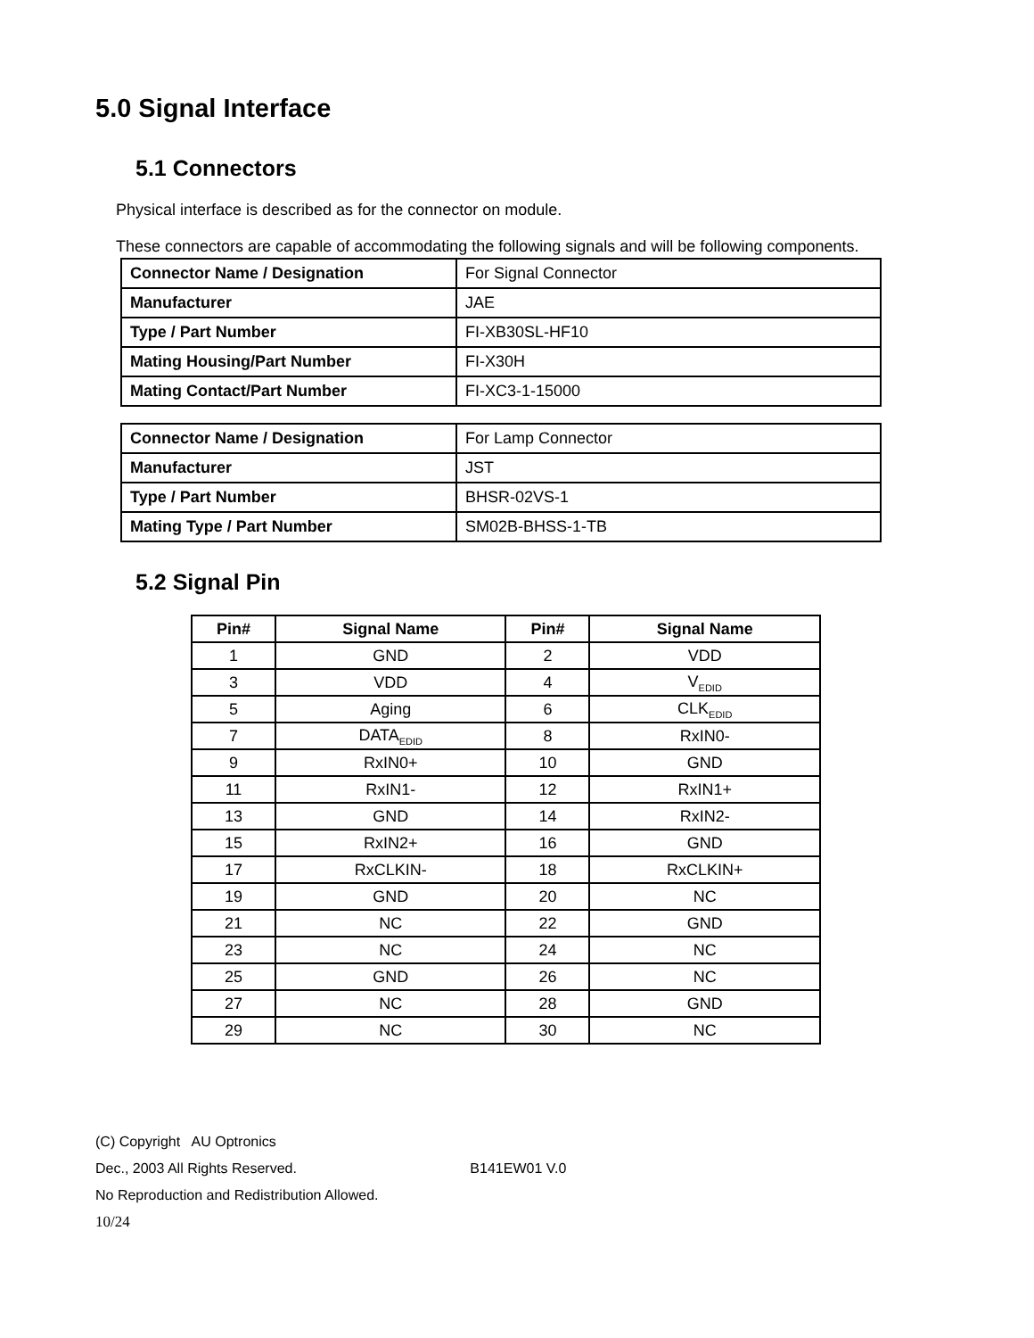5.0 Signal Interface
5.1 Connectors
Physical interface is described as for the connector on module.
These connectors are capable of accommodating the following signals and will be following components.
| Connector Name / Designation | For Signal Connector |
| Manufacturer | JAE |
| Type / Part Number | FI-XB30SL-HF10 |
| Mating Housing/Part Number | FI-X30H |
| Mating Contact/Part Number | FI-XC3-1-15000 |
| Connector Name / Designation | For Lamp Connector |
| Manufacturer | JST |
| Type / Part Number | BHSR-02VS-1 |
| Mating Type / Part Number | SM02B-BHSS-1-TB |
5.2 Signal Pin
| Pin# | Signal Name | Pin# | Signal Name |
| --- | --- | --- | --- |
| 1 | GND | 2 | VDD |
| 3 | VDD | 4 | V<sub>EDID</sub> |
| 5 | Aging | 6 | CLK<sub>EDID</sub> |
| 7 | DATA<sub>EDID</sub> | 8 | RxIN0- |
| 9 | RxIN0+ | 10 | GND |
| 11 | RxIN1- | 12 | RxIN1+ |
| 13 | GND | 14 | RxIN2- |
| 15 | RxIN2+ | 16 | GND |
| 17 | RxCLKIN- | 18 | RxCLKIN+ |
| 19 | GND | 20 | NC |
| 21 | NC | 22 | GND |
| 23 | NC | 24 | NC |
| 25 | GND | 26 | NC |
| 27 | NC | 28 | GND |
| 29 | NC | 30 | NC |
(C) Copyright AU Optronics
Dec., 2003 All Rights Reserved. B141EW01 V.0
No Reproduction and Redistribution Allowed.
10/24